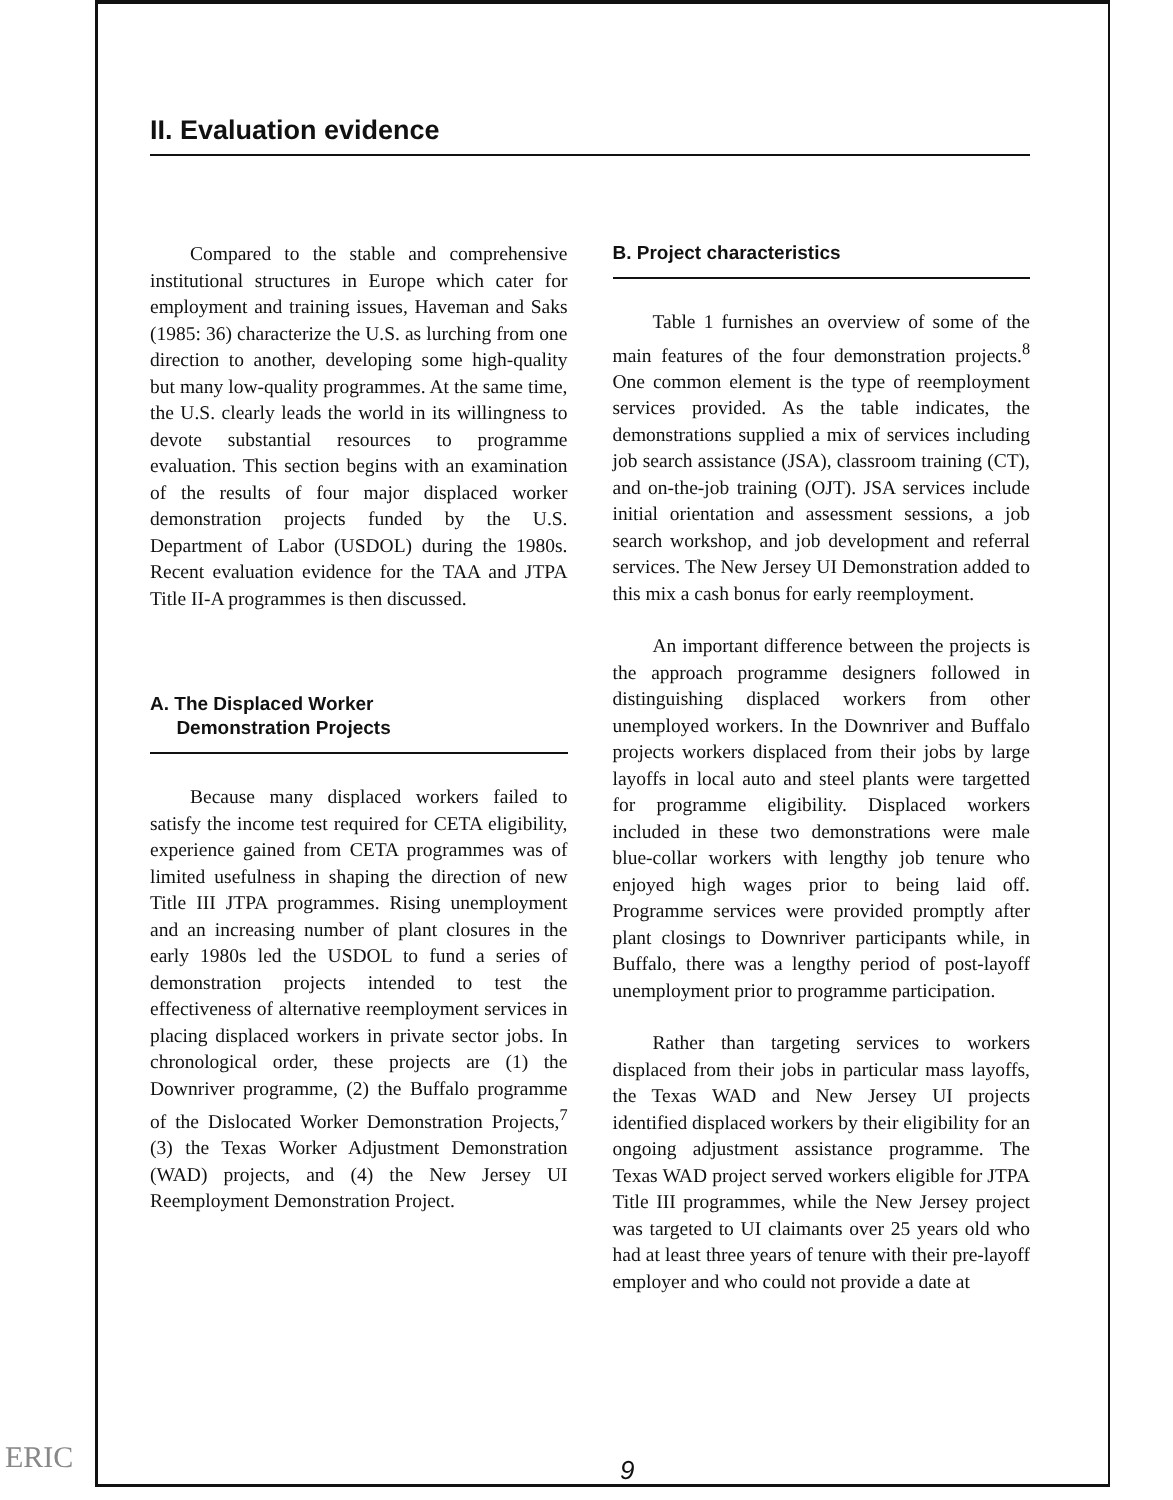II. Evaluation evidence
Compared to the stable and comprehensive institutional structures in Europe which cater for employment and training issues, Haveman and Saks (1985: 36) characterize the U.S. as lurching from one direction to another, developing some high-quality but many low-quality programmes. At the same time, the U.S. clearly leads the world in its willingness to devote substantial resources to programme evaluation. This section begins with an examination of the results of four major displaced worker demonstration projects funded by the U.S. Department of Labor (USDOL) during the 1980s. Recent evaluation evidence for the TAA and JTPA Title II-A programmes is then discussed.
A. The Displaced Worker
Demonstration Projects
Because many displaced workers failed to satisfy the income test required for CETA eligibility, experience gained from CETA programmes was of limited usefulness in shaping the direction of new Title III JTPA programmes. Rising unemployment and an increasing number of plant closures in the early 1980s led the USDOL to fund a series of demonstration projects intended to test the effectiveness of alternative reemployment services in placing displaced workers in private sector jobs. In chronological order, these projects are (1) the Downriver programme, (2) the Buffalo programme of the Dislocated Worker Demonstration Projects,<sup>7</sup> (3) the Texas Worker Adjustment Demonstration (WAD) projects, and (4) the New Jersey UI Reemployment Demonstration Project.
B. Project characteristics
Table 1 furnishes an overview of some of the main features of the four demonstration projects.<sup>8</sup> One common element is the type of reemployment services provided. As the table indicates, the demonstrations supplied a mix of services including job search assistance (JSA), classroom training (CT), and on-the-job training (OJT). JSA services include initial orientation and assessment sessions, a job search workshop, and job development and referral services. The New Jersey UI Demonstration added to this mix a cash bonus for early reemployment.
An important difference between the projects is the approach programme designers followed in distinguishing displaced workers from other unemployed workers. In the Downriver and Buffalo projects workers displaced from their jobs by large layoffs in local auto and steel plants were targetted for programme eligibility. Displaced workers included in these two demonstrations were male blue-collar workers with lengthy job tenure who enjoyed high wages prior to being laid off. Programme services were provided promptly after plant closings to Downriver participants while, in Buffalo, there was a lengthy period of post-layoff unemployment prior to programme participation.
Rather than targeting services to workers displaced from their jobs in particular mass layoffs, the Texas WAD and New Jersey UI projects identified displaced workers by their eligibility for an ongoing adjustment assistance programme. The Texas WAD project served workers eligible for JTPA Title III programmes, while the New Jersey project was targeted to UI claimants over 25 years old who had at least three years of tenure with their pre-layoff employer and who could not provide a date at
9
ERIC